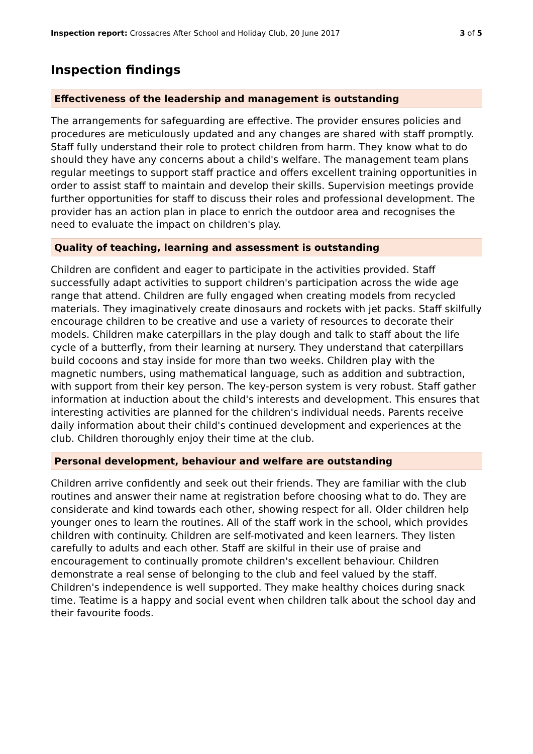Inspection report: Crossacres After School and Holiday Club, 20 June 2017 3 of 5
Inspection findings
Effectiveness of the leadership and management is outstanding
The arrangements for safeguarding are effective. The provider ensures policies and procedures are meticulously updated and any changes are shared with staff promptly. Staff fully understand their role to protect children from harm. They know what to do should they have any concerns about a child's welfare. The management team plans regular meetings to support staff practice and offers excellent training opportunities in order to assist staff to maintain and develop their skills. Supervision meetings provide further opportunities for staff to discuss their roles and professional development. The provider has an action plan in place to enrich the outdoor area and recognises the need to evaluate the impact on children's play.
Quality of teaching, learning and assessment is outstanding
Children are confident and eager to participate in the activities provided. Staff successfully adapt activities to support children's participation across the wide age range that attend. Children are fully engaged when creating models from recycled materials. They imaginatively create dinosaurs and rockets with jet packs. Staff skilfully encourage children to be creative and use a variety of resources to decorate their models. Children make caterpillars in the play dough and talk to staff about the life cycle of a butterfly, from their learning at nursery. They understand that caterpillars build cocoons and stay inside for more than two weeks. Children play with the magnetic numbers, using mathematical language, such as addition and subtraction, with support from their key person. The key-person system is very robust. Staff gather information at induction about the child's interests and development. This ensures that interesting activities are planned for the children's individual needs. Parents receive daily information about their child's continued development and experiences at the club. Children thoroughly enjoy their time at the club.
Personal development, behaviour and welfare are outstanding
Children arrive confidently and seek out their friends. They are familiar with the club routines and answer their name at registration before choosing what to do. They are considerate and kind towards each other, showing respect for all. Older children help younger ones to learn the routines. All of the staff work in the school, which provides children with continuity. Children are self-motivated and keen learners. They listen carefully to adults and each other. Staff are skilful in their use of praise and encouragement to continually promote children's excellent behaviour. Children demonstrate a real sense of belonging to the club and feel valued by the staff. Children's independence is well supported. They make healthy choices during snack time. Teatime is a happy and social event when children talk about the school day and their favourite foods.